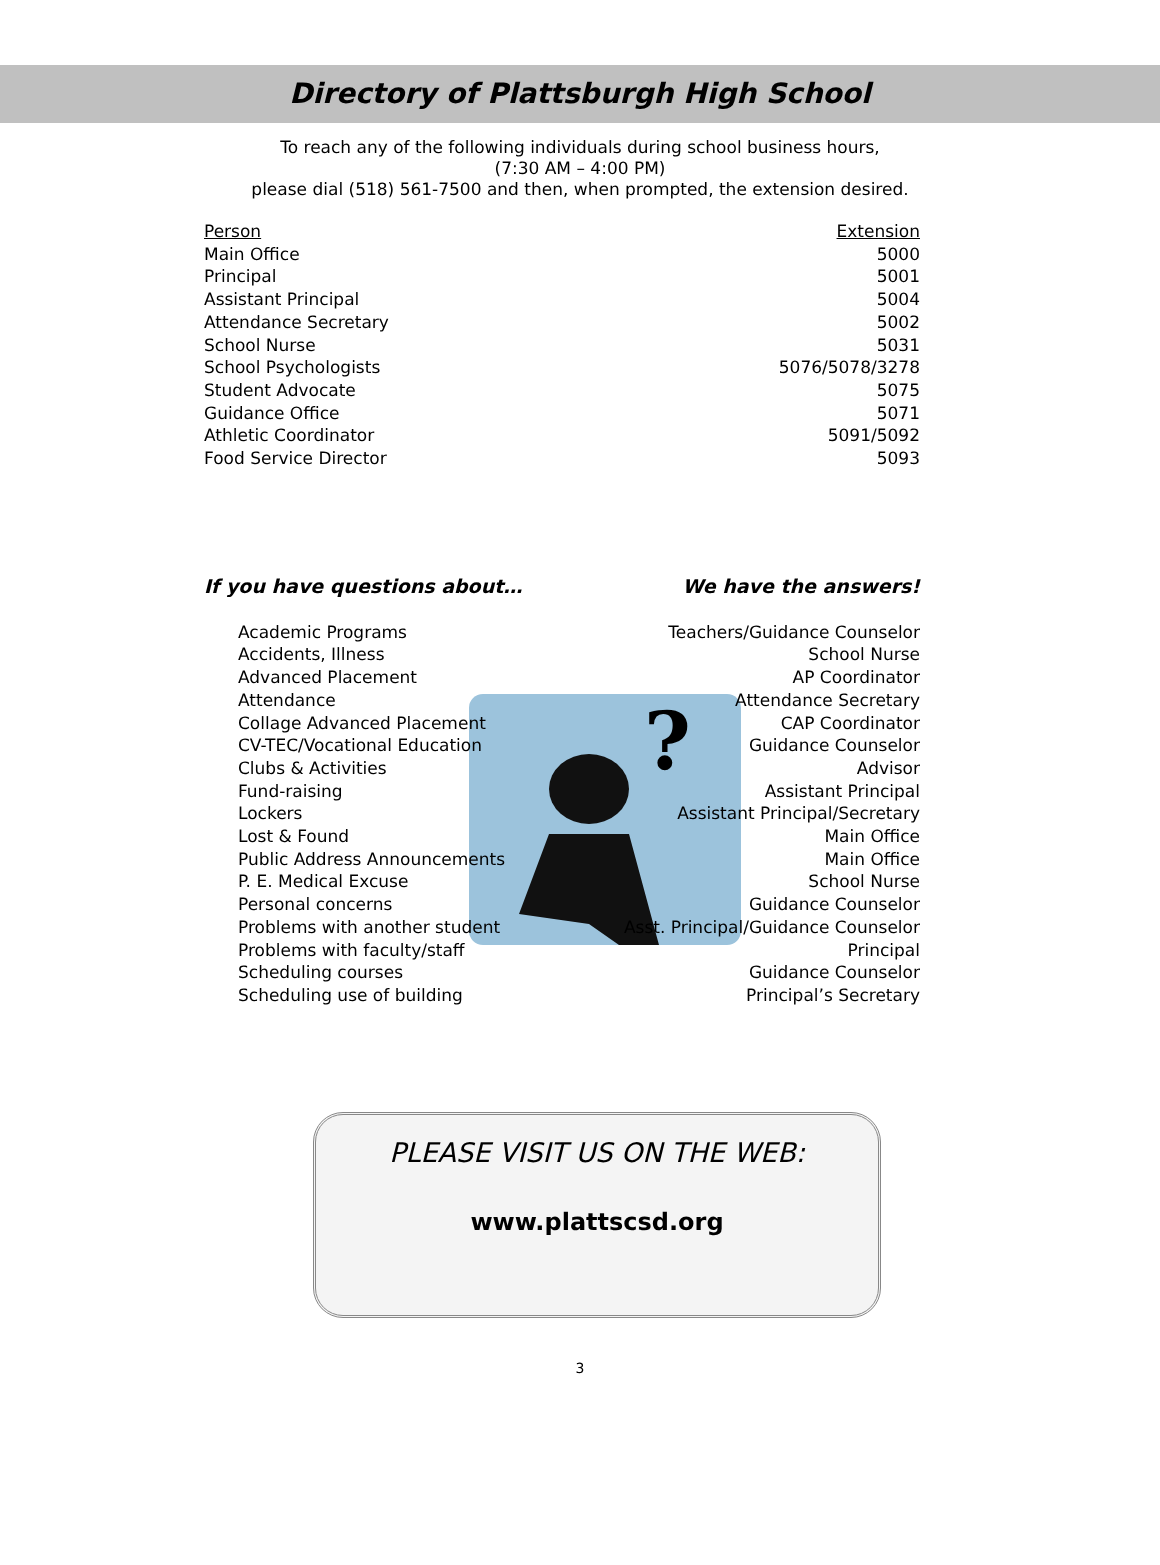Directory of Plattsburgh High School
To reach any of the following individuals during school business hours,
(7:30 AM – 4:00 PM)
please dial (518) 561-7500 and then, when prompted, the extension desired.
| Person | Extension |
| --- | --- |
| Main Office | 5000 |
| Principal | 5001 |
| Assistant Principal | 5004 |
| Attendance Secretary | 5002 |
| School Nurse | 5031 |
| School Psychologists | 5076/5078/3278 |
| Student Advocate | 5075 |
| Guidance Office | 5071 |
| Athletic Coordinator | 5091/5092 |
| Food Service Director | 5093 |
If you have questions about… We have the answers!
?
| Academic Programs | Teachers/Guidance Counselor |
| Accidents, Illness | School Nurse |
| Advanced Placement | AP Coordinator |
| Attendance | Attendance Secretary |
| Collage Advanced Placement | CAP Coordinator |
| CV-TEC/Vocational Education | Guidance Counselor |
| Clubs & Activities | Advisor |
| Fund-raising | Assistant Principal |
| Lockers | Assistant Principal/Secretary |
| Lost & Found | Main Office |
| Public Address Announcements | Main Office |
| P. E. Medical Excuse | School Nurse |
| Personal concerns | Guidance Counselor |
| Problems with another student | Asst. Principal/Guidance Counselor |
| Problems with faculty/staff | Principal |
| Scheduling courses | Guidance Counselor |
| Scheduling use of building | Principal’s Secretary |
PLEASE VISIT US ON THE WEB:
www.plattscsd.org
3